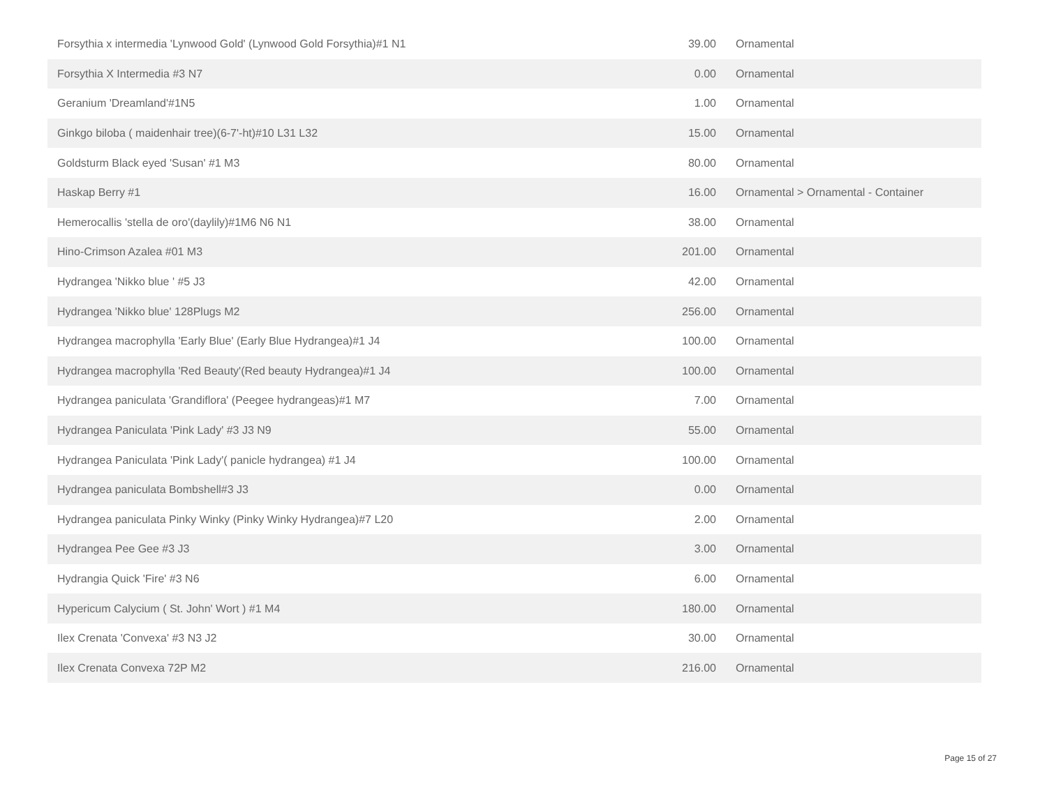| Forsythia x intermedia 'Lynwood Gold' (Lynwood Gold Forsythia)#1 N1 | 39.00 | Ornamental |
| Forsythia X Intermedia #3 N7 | 0.00 | Ornamental |
| Geranium 'Dreamland'#1N5 | 1.00 | Ornamental |
| Ginkgo biloba ( maidenhair tree)(6-7'-ht)#10 L31 L32 | 15.00 | Ornamental |
| Goldsturm Black eyed 'Susan' #1 M3 | 80.00 | Ornamental |
| Haskap Berry #1 | 16.00 | Ornamental > Ornamental - Container |
| Hemerocallis 'stella de oro'(daylily)#1M6 N6 N1 | 38.00 | Ornamental |
| Hino-Crimson Azalea #01 M3 | 201.00 | Ornamental |
| Hydrangea 'Nikko blue ' #5 J3 | 42.00 | Ornamental |
| Hydrangea 'Nikko blue' 128Plugs M2 | 256.00 | Ornamental |
| Hydrangea macrophylla 'Early Blue' (Early Blue Hydrangea)#1 J4 | 100.00 | Ornamental |
| Hydrangea macrophylla 'Red Beauty'(Red beauty Hydrangea)#1 J4 | 100.00 | Ornamental |
| Hydrangea paniculata 'Grandiflora' (Peegee hydrangeas)#1 M7 | 7.00 | Ornamental |
| Hydrangea Paniculata 'Pink Lady' #3 J3 N9 | 55.00 | Ornamental |
| Hydrangea Paniculata 'Pink Lady'( panicle hydrangea) #1 J4 | 100.00 | Ornamental |
| Hydrangea paniculata Bombshell#3 J3 | 0.00 | Ornamental |
| Hydrangea paniculata Pinky Winky (Pinky Winky Hydrangea)#7 L20 | 2.00 | Ornamental |
| Hydrangea Pee Gee #3 J3 | 3.00 | Ornamental |
| Hydrangia Quick 'Fire' #3 N6 | 6.00 | Ornamental |
| Hypericum Calycium ( St. John' Wort ) #1 M4 | 180.00 | Ornamental |
| Ilex Crenata 'Convexa' #3 N3 J2 | 30.00 | Ornamental |
| Ilex Crenata Convexa 72P M2 | 216.00 | Ornamental |
Page 15 of 27